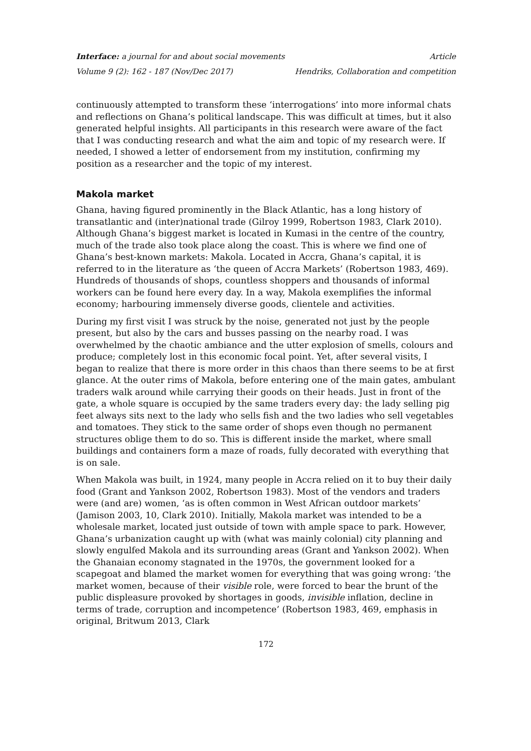Interface: a journal for and about social movements Article
Volume 9 (2): 162 - 187 (Nov/Dec 2017) Hendriks, Collaboration and competition
continuously attempted to transform these ‘interrogations’ into more informal chats and reflections on Ghana’s political landscape. This was difficult at times, but it also generated helpful insights. All participants in this research were aware of the fact that I was conducting research and what the aim and topic of my research were. If needed, I showed a letter of endorsement from my institution, confirming my position as a researcher and the topic of my interest.
Makola market
Ghana, having figured prominently in the Black Atlantic, has a long history of transatlantic and (inter)national trade (Gilroy 1999, Robertson 1983, Clark 2010). Although Ghana’s biggest market is located in Kumasi in the centre of the country, much of the trade also took place along the coast. This is where we find one of Ghana’s best-known markets: Makola. Located in Accra, Ghana’s capital, it is referred to in the literature as ‘the queen of Accra Markets’ (Robertson 1983, 469). Hundreds of thousands of shops, countless shoppers and thousands of informal workers can be found here every day. In a way, Makola exemplifies the informal economy; harbouring immensely diverse goods, clientele and activities.
During my first visit I was struck by the noise, generated not just by the people present, but also by the cars and busses passing on the nearby road. I was overwhelmed by the chaotic ambiance and the utter explosion of smells, colours and produce; completely lost in this economic focal point. Yet, after several visits, I began to realize that there is more order in this chaos than there seems to be at first glance. At the outer rims of Makola, before entering one of the main gates, ambulant traders walk around while carrying their goods on their heads. Just in front of the gate, a whole square is occupied by the same traders every day: the lady selling pig feet always sits next to the lady who sells fish and the two ladies who sell vegetables and tomatoes. They stick to the same order of shops even though no permanent structures oblige them to do so. This is different inside the market, where small buildings and containers form a maze of roads, fully decorated with everything that is on sale.
When Makola was built, in 1924, many people in Accra relied on it to buy their daily food (Grant and Yankson 2002, Robertson 1983). Most of the vendors and traders were (and are) women, ‘as is often common in West African outdoor markets’ (Jamison 2003, 10, Clark 2010). Initially, Makola market was intended to be a wholesale market, located just outside of town with ample space to park. However, Ghana’s urbanization caught up with (what was mainly colonial) city planning and slowly engulfed Makola and its surrounding areas (Grant and Yankson 2002). When the Ghanaian economy stagnated in the 1970s, the government looked for a scapegoat and blamed the market women for everything that was going wrong: ‘the market women, because of their visible role, were forced to bear the brunt of the public displeasure provoked by shortages in goods, invisible inflation, decline in terms of trade, corruption and incompetence’ (Robertson 1983, 469, emphasis in original, Britwum 2013, Clark
172